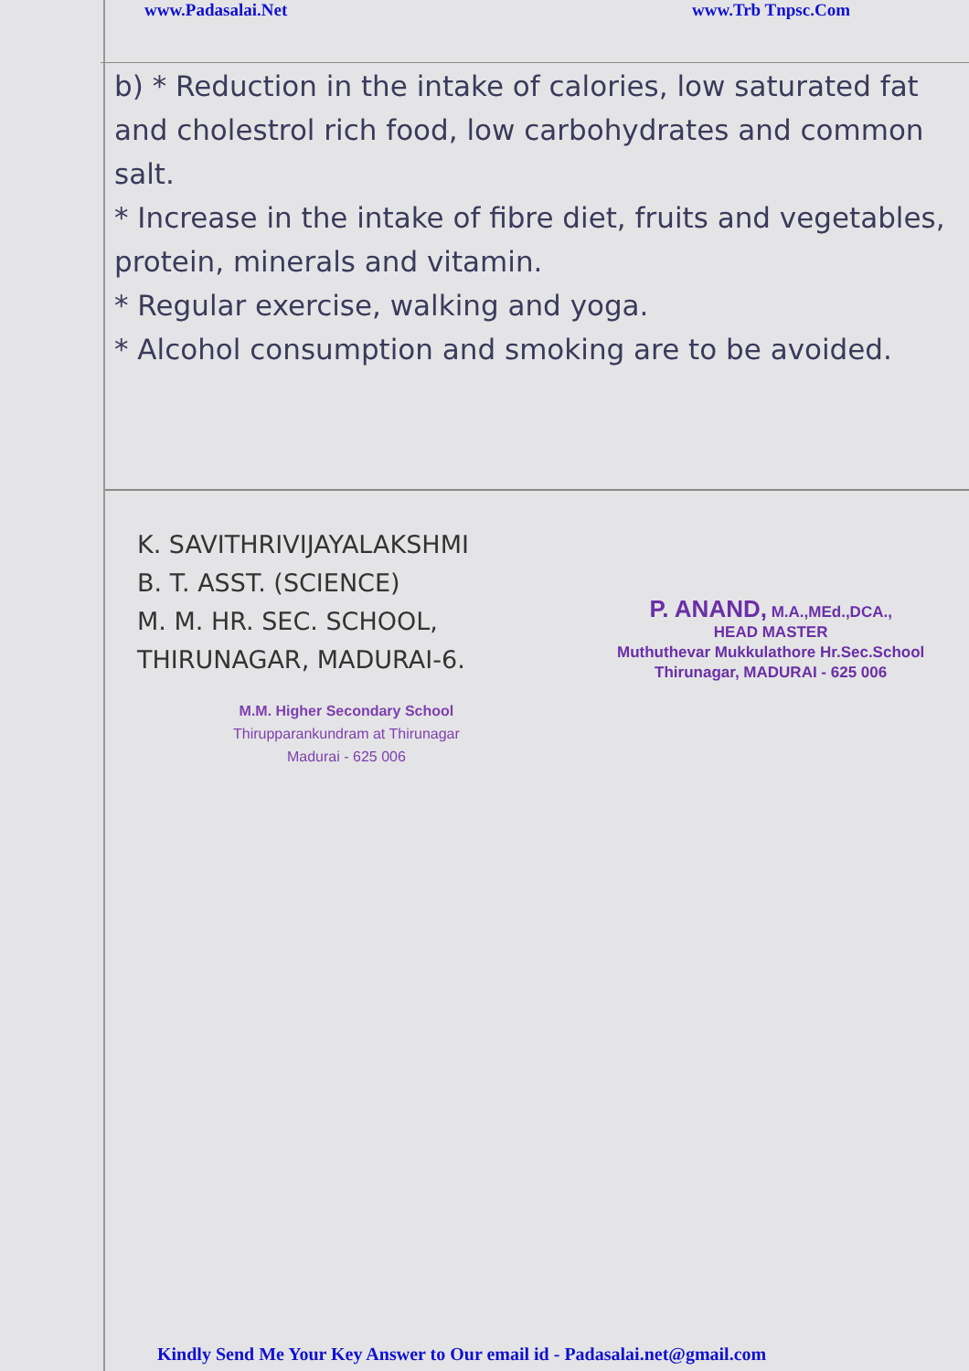www.Padasalai.Net www.Trb Tnpsc.Com
b) * Reduction in the intake of calories, low saturated fat and cholestrol rich food, low carbohydrates and common salt.
* Increase in the intake of fibre diet, fruits and vegetables, protein, minerals and vitamin.
* Regular exercise, walking and yoga.
* Alcohol consumption and smoking are to be avoided.
K. SAVITHRIVIJAYALAKSHMI
B. T. ASST. (SCIENCE)
M. M. HR. SEC. SCHOOL,
THIRUNAGAR, MADURAI-6.
P. ANAND, M.A.,MEd.,DCA.,
HEAD MASTER
Muthuthevar Mukkulathore Hr.Sec.School
Thirunagar, MADURAI - 625 006
M.M. Higher Secondary School
Thirupparankundram at Thirunagar
Madurai - 625 006
Kindly Send Me Your Key Answer to Our email id - Padasalai.net@gmail.com